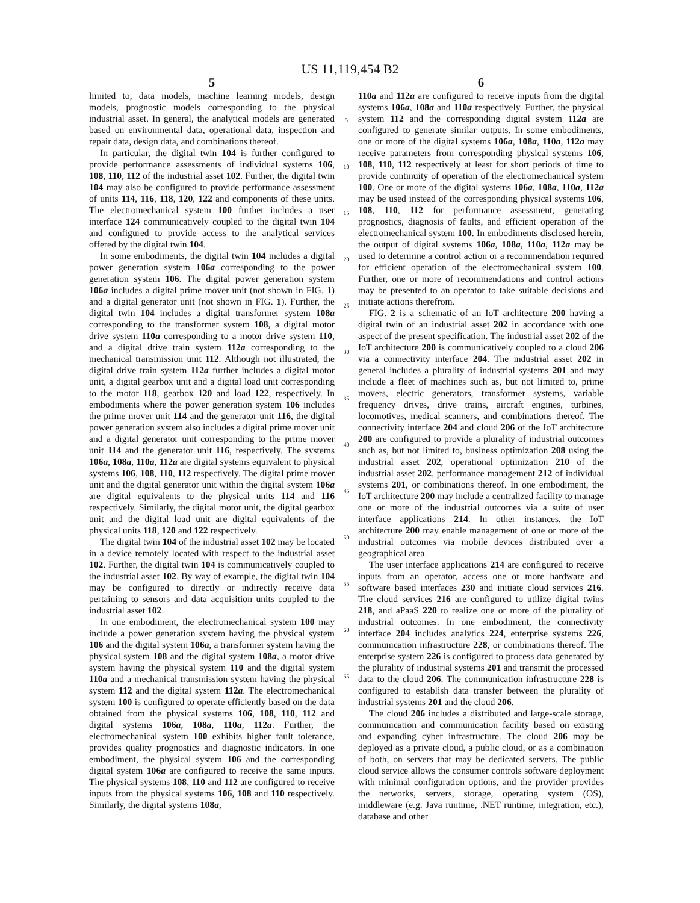US 11,119,454 B2
5
limited to, data models, machine learning models, design models, prognostic models corresponding to the physical industrial asset. In general, the analytical models are generated based on environmental data, operational data, inspection and repair data, design data, and combinations thereof.
In particular, the digital twin 104 is further configured to provide performance assessments of individual systems 106, 108, 110, 112 of the industrial asset 102. Further, the digital twin 104 may also be configured to provide performance assessment of units 114, 116, 118, 120, 122 and components of these units. The electromechanical system 100 further includes a user interface 124 communicatively coupled to the digital twin 104 and configured to provide access to the analytical services offered by the digital twin 104.
In some embodiments, the digital twin 104 includes a digital power generation system 106a corresponding to the power generation system 106. The digital power generation system 106a includes a digital prime mover unit (not shown in FIG. 1) and a digital generator unit (not shown in FIG. 1). Further, the digital twin 104 includes a digital transformer system 108a corresponding to the transformer system 108, a digital motor drive system 110a corresponding to a motor drive system 110, and a digital drive train system 112a corresponding to the mechanical transmission unit 112. Although not illustrated, the digital drive train system 112a further includes a digital motor unit, a digital gearbox unit and a digital load unit corresponding to the motor 118, gearbox 120 and load 122, respectively. In embodiments where the power generation system 106 includes the prime mover unit 114 and the generator unit 116, the digital power generation system also includes a digital prime mover unit and a digital generator unit corresponding to the prime mover unit 114 and the generator unit 116, respectively. The systems 106a, 108a, 110a, 112a are digital systems equivalent to physical systems 106, 108, 110, 112 respectively. The digital prime mover unit and the digital generator unit within the digital system 106a are digital equivalents to the physical units 114 and 116 respectively. Similarly, the digital motor unit, the digital gearbox unit and the digital load unit are digital equivalents of the physical units 118, 120 and 122 respectively.
The digital twin 104 of the industrial asset 102 may be located in a device remotely located with respect to the industrial asset 102. Further, the digital twin 104 is communicatively coupled to the industrial asset 102. By way of example, the digital twin 104 may be configured to directly or indirectly receive data pertaining to sensors and data acquisition units coupled to the industrial asset 102.
In one embodiment, the electromechanical system 100 may include a power generation system having the physical system 106 and the digital system 106a, a transformer system having the physical system 108 and the digital system 108a, a motor drive system having the physical system 110 and the digital system 110a and a mechanical transmission system having the physical system 112 and the digital system 112a. The electromechanical system 100 is configured to operate efficiently based on the data obtained from the physical systems 106, 108, 110, 112 and digital systems 106a, 108a, 110a, 112a. Further, the electromechanical system 100 exhibits higher fault tolerance, provides quality prognostics and diagnostic indicators. In one embodiment, the physical system 106 and the corresponding digital system 106a are configured to receive the same inputs. The physical systems 108, 110 and 112 are configured to receive inputs from the physical systems 106, 108 and 110 respectively. Similarly, the digital systems 108a,
5
10
15
20
25
30
35
40
45
50
55
60
65
6
110a and 112a are configured to receive inputs from the digital systems 106a, 108a and 110a respectively. Further, the physical system 112 and the corresponding digital system 112a are configured to generate similar outputs. In some embodiments, one or more of the digital systems 106a, 108a, 110a, 112a may receive parameters from corresponding physical systems 106, 108, 110, 112 respectively at least for short periods of time to provide continuity of operation of the electromechanical system 100. One or more of the digital systems 106a, 108a, 110a, 112a may be used instead of the corresponding physical systems 106, 108, 110, 112 for performance assessment, generating prognostics, diagnosis of faults, and efficient operation of the electromechanical system 100. In embodiments disclosed herein, the output of digital systems 106a, 108a, 110a, 112a may be used to determine a control action or a recommendation required for efficient operation of the electromechanical system 100. Further, one or more of recommendations and control actions may be presented to an operator to take suitable decisions and initiate actions therefrom.
FIG. 2 is a schematic of an IoT architecture 200 having a digital twin of an industrial asset 202 in accordance with one aspect of the present specification. The industrial asset 202 of the IoT architecture 200 is communicatively coupled to a cloud 206 via a connectivity interface 204. The industrial asset 202 in general includes a plurality of industrial systems 201 and may include a fleet of machines such as, but not limited to, prime movers, electric generators, transformer systems, variable frequency drives, drive trains, aircraft engines, turbines, locomotives, medical scanners, and combinations thereof. The connectivity interface 204 and cloud 206 of the IoT architecture 200 are configured to provide a plurality of industrial outcomes such as, but not limited to, business optimization 208 using the industrial asset 202, operational optimization 210 of the industrial asset 202, performance management 212 of individual systems 201, or combinations thereof. In one embodiment, the IoT architecture 200 may include a centralized facility to manage one or more of the industrial outcomes via a suite of user interface applications 214. In other instances, the IoT architecture 200 may enable management of one or more of the industrial outcomes via mobile devices distributed over a geographical area.
The user interface applications 214 are configured to receive inputs from an operator, access one or more hardware and software based interfaces 230 and initiate cloud services 216. The cloud services 216 are configured to utilize digital twins 218, and aPaaS 220 to realize one or more of the plurality of industrial outcomes. In one embodiment, the connectivity interface 204 includes analytics 224, enterprise systems 226, communication infrastructure 228, or combinations thereof. The enterprise system 226 is configured to process data generated by the plurality of industrial systems 201 and transmit the processed data to the cloud 206. The communication infrastructure 228 is configured to establish data transfer between the plurality of industrial systems 201 and the cloud 206.
The cloud 206 includes a distributed and large-scale storage, communication and communication facility based on existing and expanding cyber infrastructure. The cloud 206 may be deployed as a private cloud, a public cloud, or as a combination of both, on servers that may be dedicated servers. The public cloud service allows the consumer controls software deployment with minimal configuration options, and the provider provides the networks, servers, storage, operating system (OS), middleware (e.g. Java runtime, .NET runtime, integration, etc.), database and other